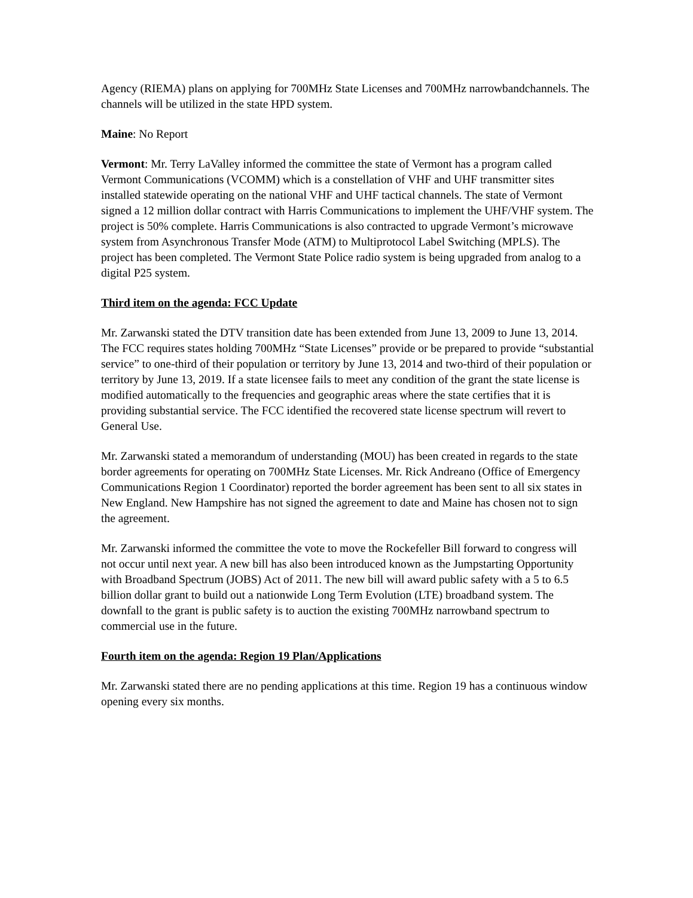Agency (RIEMA) plans on applying for 700MHz State Licenses and 700MHz narrowbandchannels. The channels will be utilized in the state HPD system.
Maine: No Report
Vermont: Mr. Terry LaValley informed the committee the state of Vermont has a program called Vermont Communications (VCOMM) which is a constellation of VHF and UHF transmitter sites installed statewide operating on the national VHF and UHF tactical channels. The state of Vermont signed a 12 million dollar contract with Harris Communications to implement the UHF/VHF system. The project is 50% complete. Harris Communications is also contracted to upgrade Vermont’s microwave system from Asynchronous Transfer Mode (ATM) to Multiprotocol Label Switching (MPLS). The project has been completed. The Vermont State Police radio system is being upgraded from analog to a digital P25 system.
Third item on the agenda: FCC Update
Mr. Zarwanski stated the DTV transition date has been extended from June 13, 2009 to June 13, 2014. The FCC requires states holding 700MHz “State Licenses” provide or be prepared to provide “substantial service” to one-third of their population or territory by June 13, 2014 and two-third of their population or territory by June 13, 2019. If a state licensee fails to meet any condition of the grant the state license is modified automatically to the frequencies and geographic areas where the state certifies that it is providing substantial service. The FCC identified the recovered state license spectrum will revert to General Use.
Mr. Zarwanski stated a memorandum of understanding (MOU) has been created in regards to the state border agreements for operating on 700MHz State Licenses. Mr. Rick Andreano (Office of Emergency Communications Region 1 Coordinator) reported the border agreement has been sent to all six states in New England. New Hampshire has not signed the agreement to date and Maine has chosen not to sign the agreement.
Mr. Zarwanski informed the committee the vote to move the Rockefeller Bill forward to congress will not occur until next year. A new bill has also been introduced known as the Jumpstarting Opportunity with Broadband Spectrum (JOBS) Act of 2011. The new bill will award public safety with a 5 to 6.5 billion dollar grant to build out a nationwide Long Term Evolution (LTE) broadband system. The downfall to the grant is public safety is to auction the existing 700MHz narrowband spectrum to commercial use in the future.
Fourth item on the agenda: Region 19 Plan/Applications
Mr. Zarwanski stated there are no pending applications at this time. Region 19 has a continuous window opening every six months.